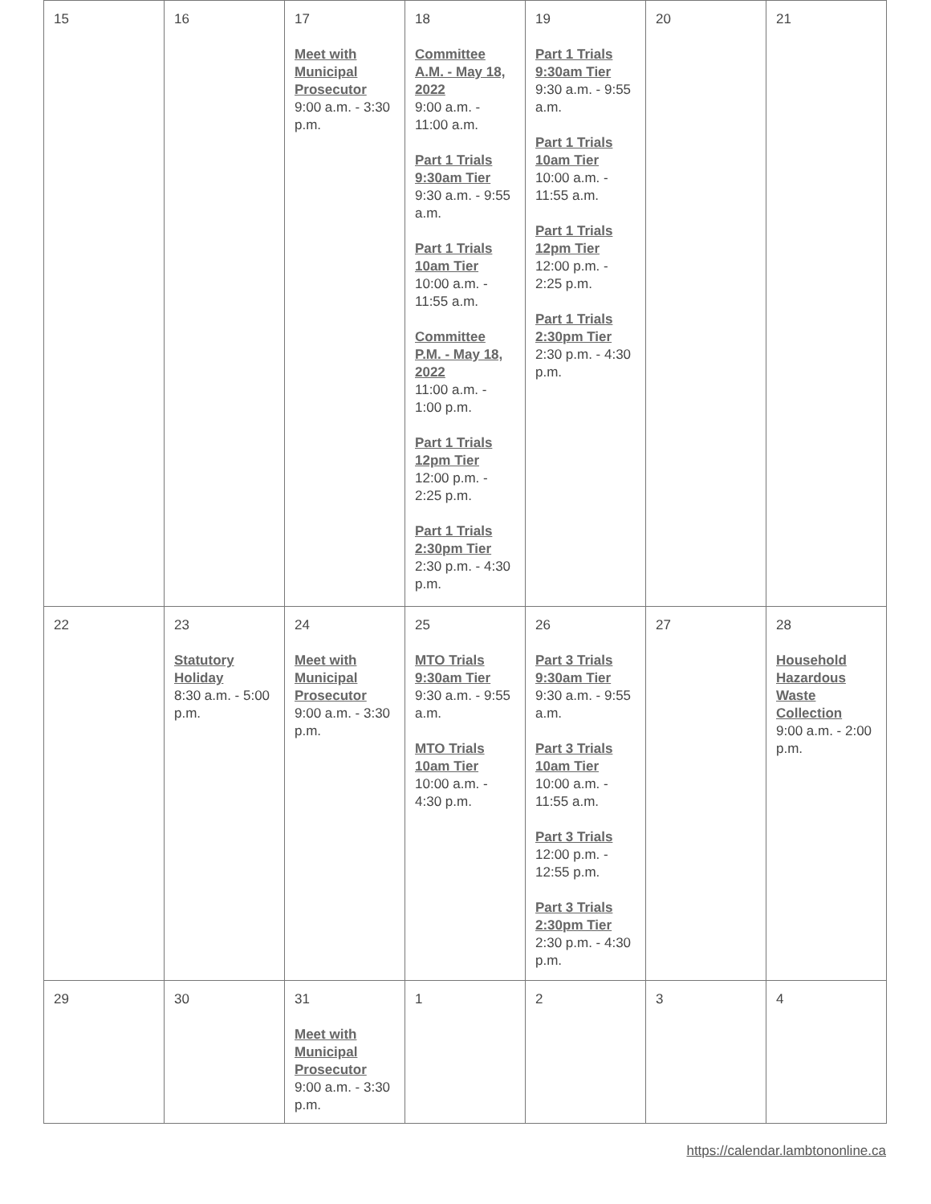| 15 | 16 | 17 Meet with Municipal Prosecutor 9:00 a.m. - 3:30 p.m. | 18 Committee A.M. - May 18, 2022 9:00 a.m. - 11:00 a.m. Part 1 Trials 9:30am Tier 9:30 a.m. - 9:55 a.m. Part 1 Trials 10am Tier 10:00 a.m. - 11:55 a.m. Committee P.M. - May 18, 2022 11:00 a.m. - 1:00 p.m. Part 1 Trials 12pm Tier 12:00 p.m. - 2:25 p.m. Part 1 Trials 2:30pm Tier 2:30 p.m. - 4:30 p.m. | 19 Part 1 Trials 9:30am Tier 9:30 a.m. - 9:55 a.m. Part 1 Trials 10am Tier 10:00 a.m. - 11:55 a.m. Part 1 Trials 12pm Tier 12:00 p.m. - 2:25 p.m. Part 1 Trials 2:30pm Tier 2:30 p.m. - 4:30 p.m. | 20 | 21 |
| 22 | 23 Statutory Holiday 8:30 a.m. - 5:00 p.m. | 24 Meet with Municipal Prosecutor 9:00 a.m. - 3:30 p.m. | 25 MTO Trials 9:30am Tier 9:30 a.m. - 9:55 a.m. MTO Trials 10am Tier 10:00 a.m. - 4:30 p.m. | 26 Part 3 Trials 9:30am Tier 9:30 a.m. - 9:55 a.m. Part 3 Trials 10am Tier 10:00 a.m. - 11:55 a.m. Part 3 Trials 12:00 p.m. - 12:55 p.m. Part 3 Trials 2:30pm Tier 2:30 p.m. - 4:30 p.m. | 27 | 28 Household Hazardous Waste Collection 9:00 a.m. - 2:00 p.m. |
| 29 | 30 | 31 Meet with Municipal Prosecutor 9:00 a.m. - 3:30 p.m. | 1 | 2 | 3 | 4 |
https://calendar.lambtononline.ca